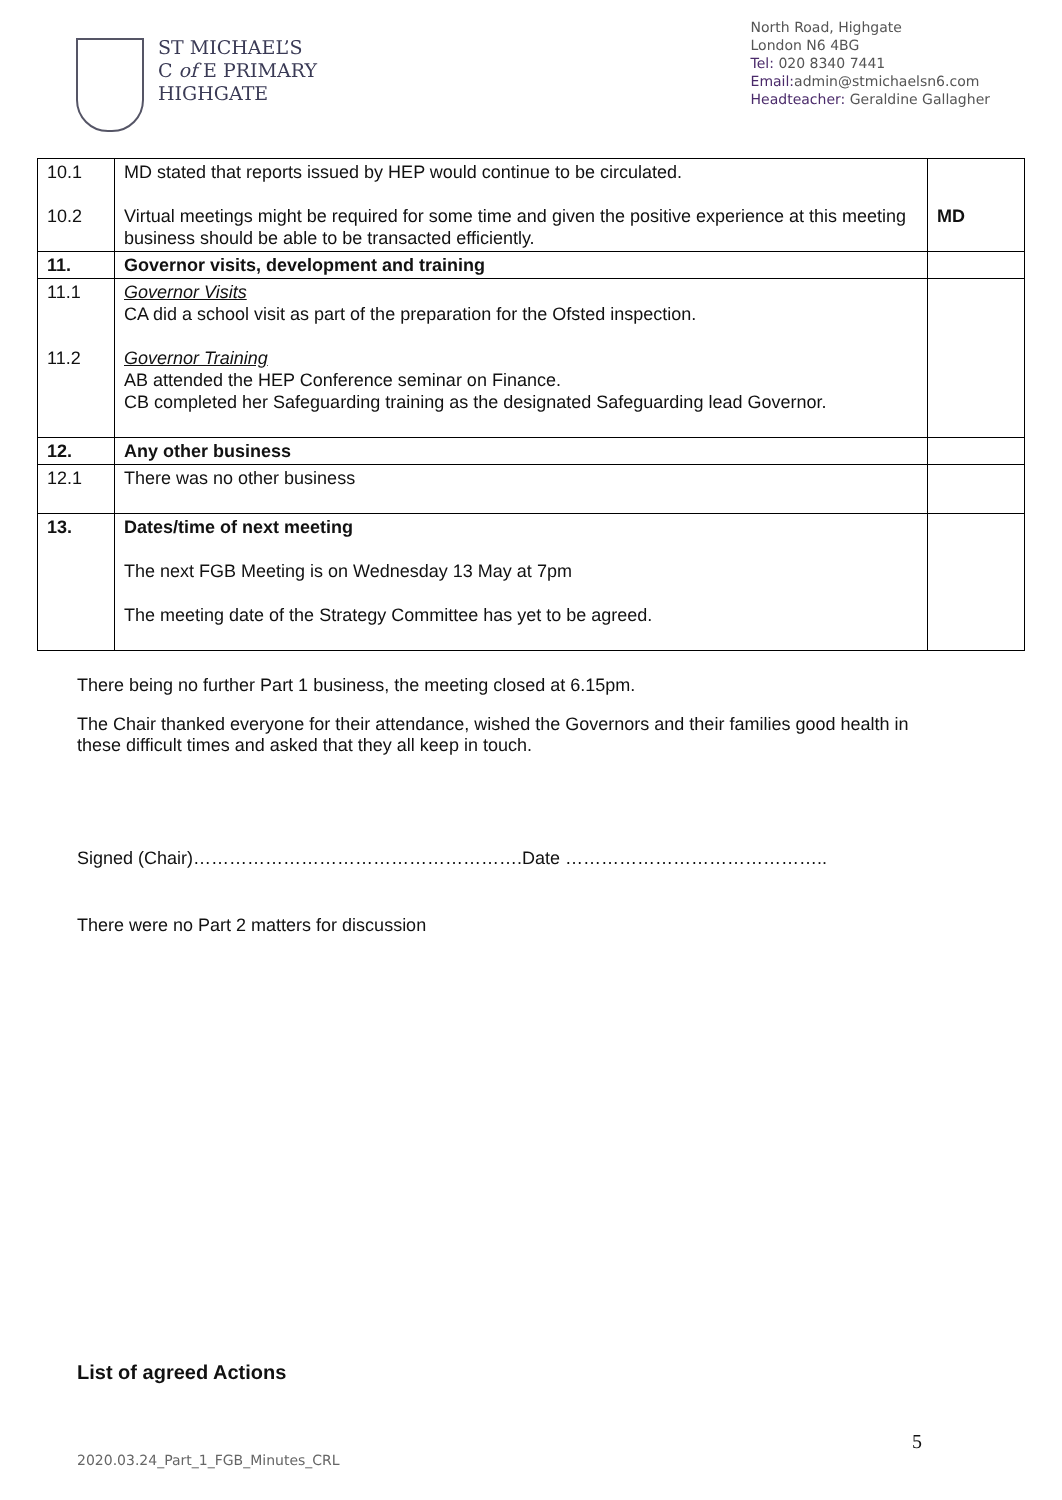ST MICHAEL’S
C of E PRIMARY
HIGHGATE
North Road, Highgate
London N6 4BG
Tel: 020 8340 7441
Email: admin@stmichaelsn6.com
Headteacher: Geraldine Gallagher
| 10.1 10.2 | MD stated that reports issued by HEP would continue to be circulated. Virtual meetings might be required for some time and given the positive experience at this meeting business should be able to be transacted efficiently. | MD |
| 11. | Governor visits, development and training | |
| 11.1 11.2 | Governor Visits CA did a school visit as part of the preparation for the Ofsted inspection. Governor Training AB attended the HEP Conference seminar on Finance. CB completed her Safeguarding training as the designated Safeguarding lead Governor. | |
| 12. | Any other business | |
| 12.1 | There was no other business | |
| 13. | Dates/time of next meeting The next FGB Meeting is on Wednesday 13 May at 7pm The meeting date of the Strategy Committee has yet to be agreed. | |
There being no further Part 1 business, the meeting closed at 6.15pm.
The Chair thanked everyone for their attendance, wished the Governors and their families good health in these difficult times and asked that they all keep in touch.
Signed (Chair)……………………………………………….Date ……………………………………..
There were no Part 2 matters for discussion
List of agreed Actions
5
2020.03.24_Part_1_FGB_Minutes_CRL